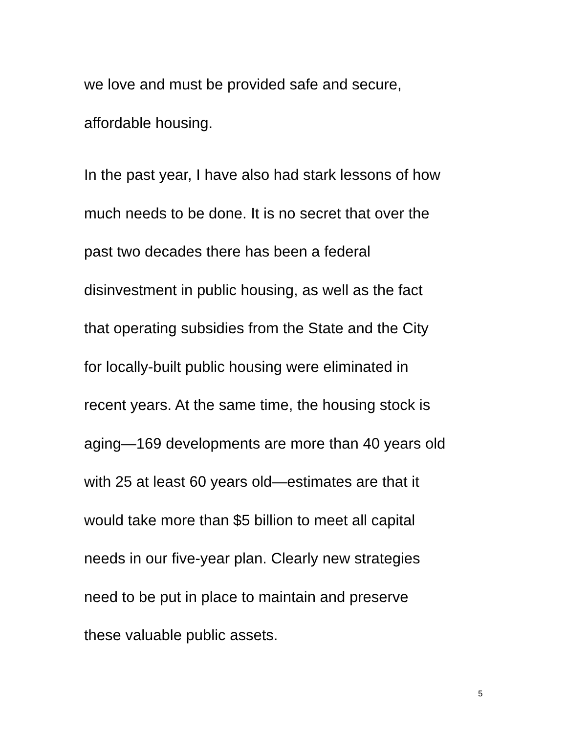we love and must be provided safe and secure,
affordable housing.
In the past year, I have also had stark lessons of how
much needs to be done. It is no secret that over the
past two decades there has been a federal
disinvestment in public housing, as well as the fact
that operating subsidies from the State and the City
for locally-built public housing were eliminated in
recent years. At the same time, the housing stock is
aging—169 developments are more than 40 years old
with 25 at least 60 years old—estimates are that it
would take more than $5 billion to meet all capital
needs in our five-year plan. Clearly new strategies
need to be put in place to maintain and preserve
these valuable public assets.
5